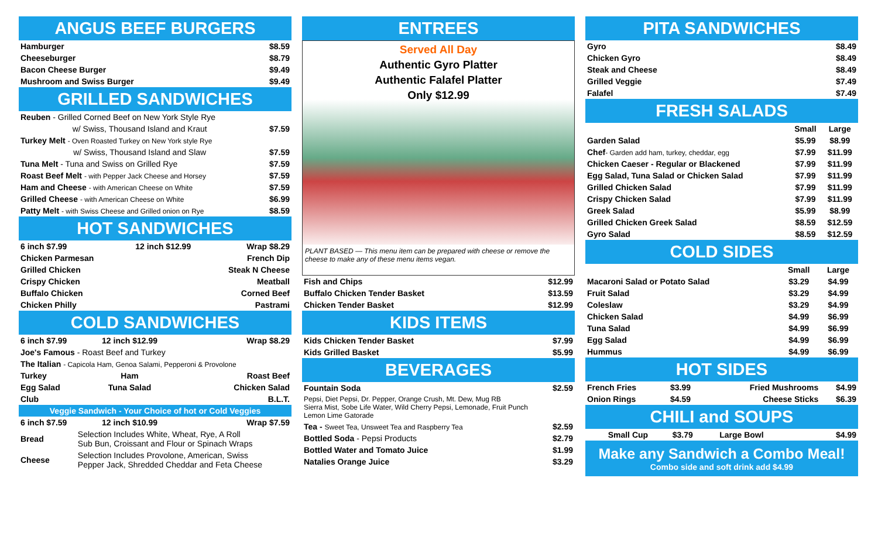ANGUS BEEF BURGERS
| Hamburger | $8.59 |
| Cheeseburger | $8.79 |
| Bacon Cheese Burger | $9.49 |
| Mushroom and Swiss Burger | $9.49 |
GRILLED SANDWICHES
| Reuben - Grilled Corned Beef on New York Style Rye | |
| w/ Swiss, Thousand Island and Kraut | $7.59 |
| Turkey Melt - Oven Roasted Turkey on New York style Rye | |
| w/ Swiss, Thousand Island and Slaw | $7.59 |
| Tuna Melt - Tuna and Swiss on Grilled Rye | $7.59 |
| Roast Beef Melt - with Pepper Jack Cheese and Horsey | $7.59 |
| Ham and Cheese - with American Cheese on White | $7.59 |
| Grilled Cheese - with American Cheese on White | $6.99 |
| Patty Melt - with Swiss Cheese and Grilled onion on Rye | $8.59 |
HOT SANDWICHES
| 6 inch $7.99 | 12 inch $12.99 | Wrap $8.29 |
| Chicken Parmesan | | French Dip |
| Grilled Chicken | | Steak N Cheese |
| Crispy Chicken | | Meatball |
| Buffalo Chicken | | Corned Beef |
| Chicken Philly | | Pastrami |
COLD SANDWICHES
| 6 inch $7.99 | 12 inch $12.99 | Wrap $8.29 |
| Joe's Famous - Roast Beef and Turkey | | |
| The Italian - Capicola Ham, Genoa Salami, Pepperoni & Provolone | | |
| Turkey | Ham | Roast Beef |
| Egg Salad | Tuna Salad | Chicken Salad |
| Club | | B.L.T. |
| Veggie Sandwich - Your Choice of hot or Cold Veggies | | |
| 6 inch $7.59 | 12 inch $10.99 | Wrap $7.59 |
| Bread | Selection Includes White, Wheat, Rye, A Roll Sub Bun, Croissant and Flour or Spinach Wraps | |
| Cheese | Selection Includes Provolone, American, Swiss Pepper Jack, Shredded Cheddar and Feta Cheese | |
ENTREES
Served All Day
Authentic Gyro Platter
Authentic Falafel Platter
Only $12.99
PLANT BASED — This menu item can be prepared with cheese or remove the cheese to make any of these menu items vegan.
| Fish and Chips | $12.99 |
| Buffalo Chicken Tender Basket | $13.59 |
| Chicken Tender Basket | $12.99 |
KIDS ITEMS
| Kids Chicken Tender Basket | $7.99 |
| Kids Grilled Basket | $5.99 |
BEVERAGES
| Fountain Soda | $2.59 |
| Pepsi, Diet Pepsi, Dr. Pepper, Orange Crush, Mt. Dew, Mug RB Sierra Mist, Sobe Life Water, Wild Cherry Pepsi, Lemonade, Fruit Punch Lemon Lime Gatorade | |
| Tea - Sweet Tea, Unsweet Tea and Raspberry Tea | $2.59 |
| Bottled Soda - Pepsi Products | $2.79 |
| Bottled Water and Tomato Juice | $1.99 |
| Natalies Orange Juice | $3.29 |
PITA SANDWICHES
| Gyro | $8.49 |
| Chicken Gyro | $8.49 |
| Steak and Cheese | $8.49 |
| Grilled Veggie | $7.49 |
| Falafel | $7.49 |
FRESH SALADS
| | Small | Large |
| --- | --- | --- |
| Garden Salad | $5.99 | $8.99 |
| Chef - Garden add ham, turkey, cheddar, egg | $7.99 | $11.99 |
| Chicken Caeser - Regular or Blackened | $7.99 | $11.99 |
| Egg Salad, Tuna Salad or Chicken Salad | $7.99 | $11.99 |
| Grilled Chicken Salad | $7.99 | $11.99 |
| Crispy Chicken Salad | $7.99 | $11.99 |
| Greek Salad | $5.99 | $8.99 |
| Grilled Chicken Greek Salad | $8.59 | $12.59 |
| Gyro Salad | $8.59 | $12.59 |
COLD SIDES
| | Small | Large |
| --- | --- | --- |
| Macaroni Salad or Potato Salad | $3.29 | $4.99 |
| Fruit Salad | $3.29 | $4.99 |
| Coleslaw | $3.29 | $4.99 |
| Chicken Salad | $4.99 | $6.99 |
| Tuna Salad | $4.99 | $6.99 |
| Egg Salad | $4.99 | $6.99 |
| Hummus | $4.99 | $6.99 |
HOT SIDES
| French Fries | $3.99 | Fried Mushrooms | $4.99 |
| Onion Rings | $4.59 | Cheese Sticks | $6.39 |
CHILI and SOUPS
| Small Cup | $3.79 | Large Bowl | $4.99 |
Make any Sandwich a Combo Meal!
Combo side and soft drink add $4.99